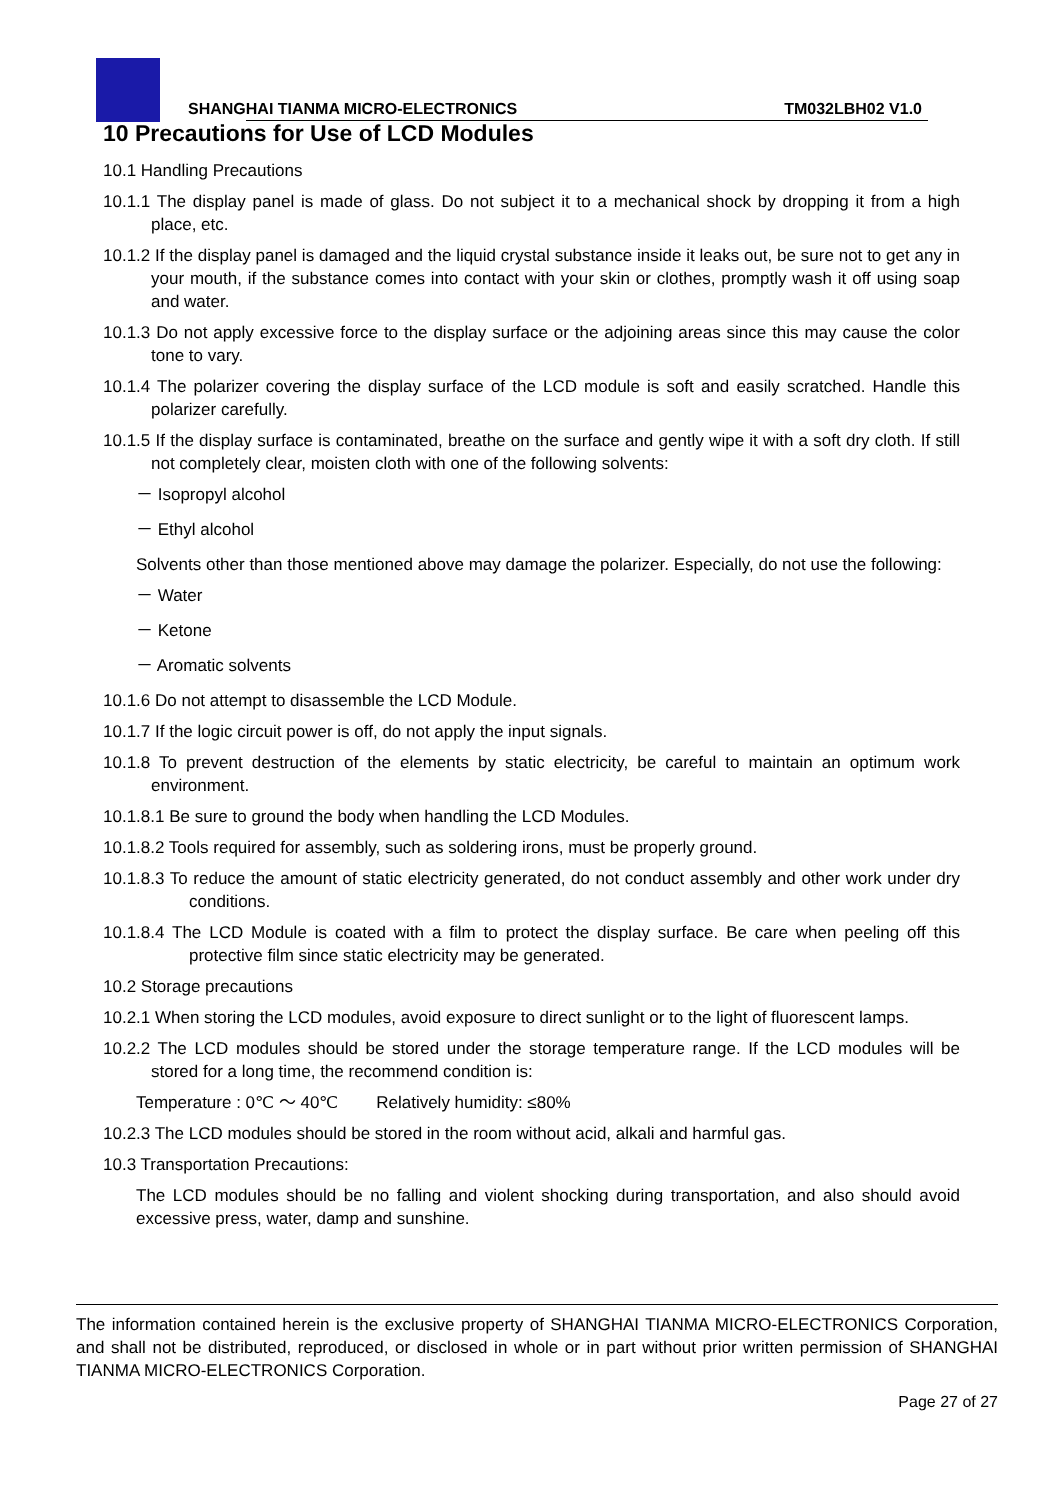SHANGHAI TIANMA MICRO-ELECTRONICS
TM032LBH02 V1.0
10 Precautions for Use of LCD Modules
10.1 Handling Precautions
10.1.1 The display panel is made of glass. Do not subject it to a mechanical shock by dropping it from a high place, etc.
10.1.2 If the display panel is damaged and the liquid crystal substance inside it leaks out, be sure not to get any in your mouth, if the substance comes into contact with your skin or clothes, promptly wash it off using soap and water.
10.1.3 Do not apply excessive force to the display surface or the adjoining areas since this may cause the color tone to vary.
10.1.4 The polarizer covering the display surface of the LCD module is soft and easily scratched. Handle this polarizer carefully.
10.1.5 If the display surface is contaminated, breathe on the surface and gently wipe it with a soft dry cloth. If still not completely clear, moisten cloth with one of the following solvents:
－ Isopropyl alcohol
－ Ethyl alcohol
Solvents other than those mentioned above may damage the polarizer. Especially, do not use the following:
－ Water
－ Ketone
－ Aromatic solvents
10.1.6 Do not attempt to disassemble the LCD Module.
10.1.7 If the logic circuit power is off, do not apply the input signals.
10.1.8 To prevent destruction of the elements by static electricity, be careful to maintain an optimum work environment.
10.1.8.1 Be sure to ground the body when handling the LCD Modules.
10.1.8.2 Tools required for assembly, such as soldering irons, must be properly ground.
10.1.8.3 To reduce the amount of static electricity generated, do not conduct assembly and other work under dry conditions.
10.1.8.4 The LCD Module is coated with a film to protect the display surface. Be care when peeling off this protective film since static electricity may be generated.
10.2 Storage precautions
10.2.1 When storing the LCD modules, avoid exposure to direct sunlight or to the light of fluorescent lamps.
10.2.2 The LCD modules should be stored under the storage temperature range. If the LCD modules will be stored for a long time, the recommend condition is:
Temperature : 0℃ ～ 40℃ Relatively humidity: ≤80%
10.2.3 The LCD modules should be stored in the room without acid, alkali and harmful gas.
10.3 Transportation Precautions:
The LCD modules should be no falling and violent shocking during transportation, and also should avoid excessive press, water, damp and sunshine.
The information contained herein is the exclusive property of SHANGHAI TIANMA MICRO-ELECTRONICS Corporation, and shall not be distributed, reproduced, or disclosed in whole or in part without prior written permission of SHANGHAI TIANMA MICRO-ELECTRONICS Corporation.
Page 27 of 27